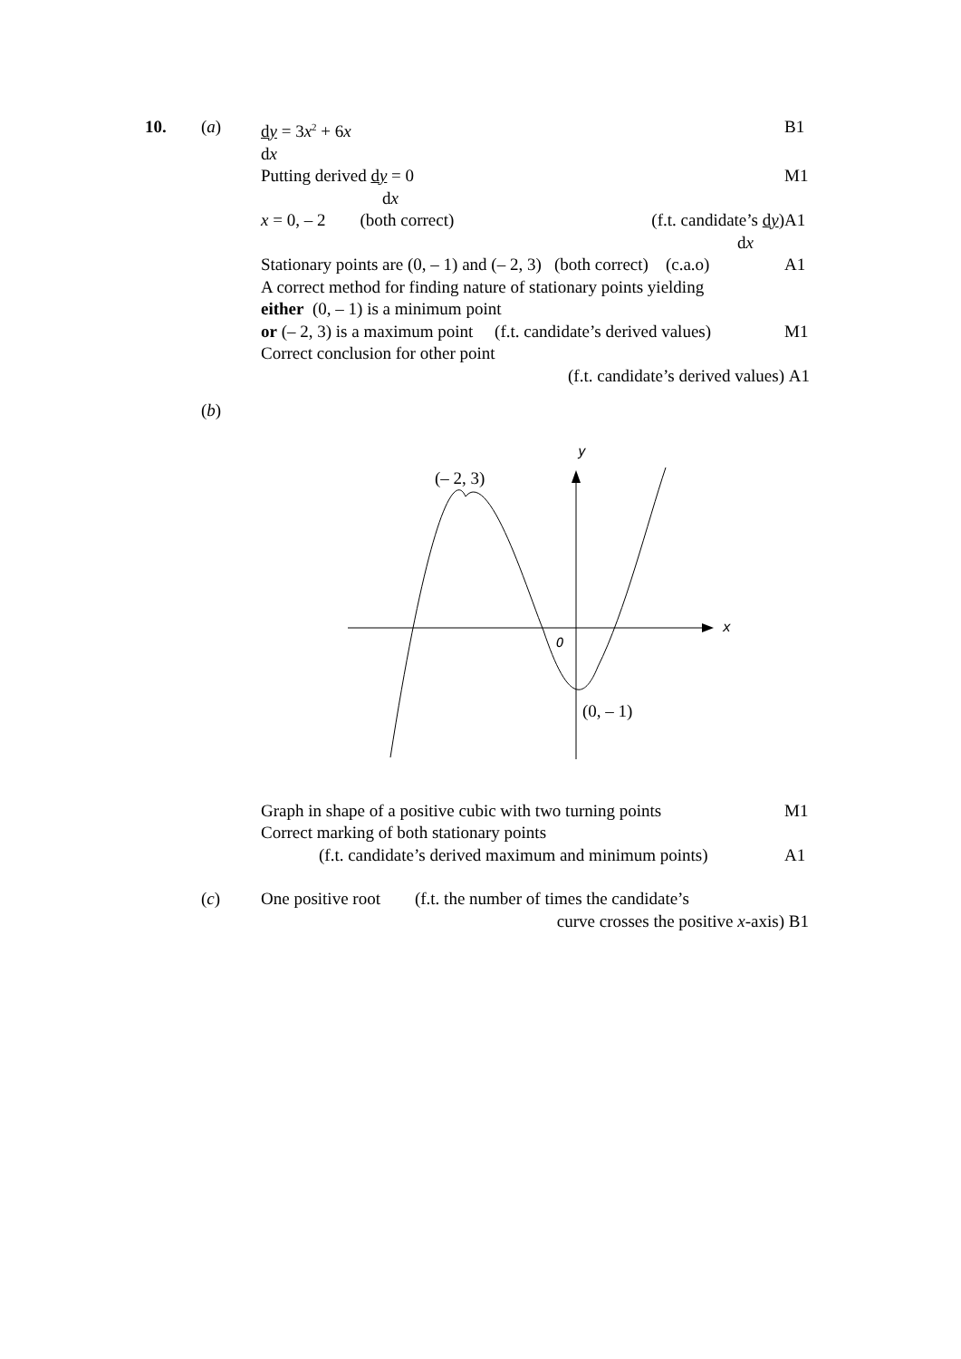10. (a) dy = 3x<sup>2</sup> + 6x B1
dx
Putting derived dy = 0 M1
dx
x = 0, – 2 (both correct) (f.t. candidate’s dy)
A1
dx
Stationary points are (0, – 1) and (– 2, 3) (both correct) (c.a.o)
A1
A correct method for finding nature of stationary points yielding
either (0, – 1) is a minimum point
or (– 2, 3) is a maximum point (f.t. candidate’s derived values)
M1
Correct conclusion for other point
(f.t. candidate’s derived values) A1
(b)
y
x
O
(– 2, 3)
(0, – 1)
Graph in shape of a positive cubic with two turning points
M1
Correct marking of both stationary points
(f.t. candidate’s derived maximum and minimum points)
A1
(c) One positive root (f.t. the number of times the candidate’s
curve crosses the positive x-axis) B1